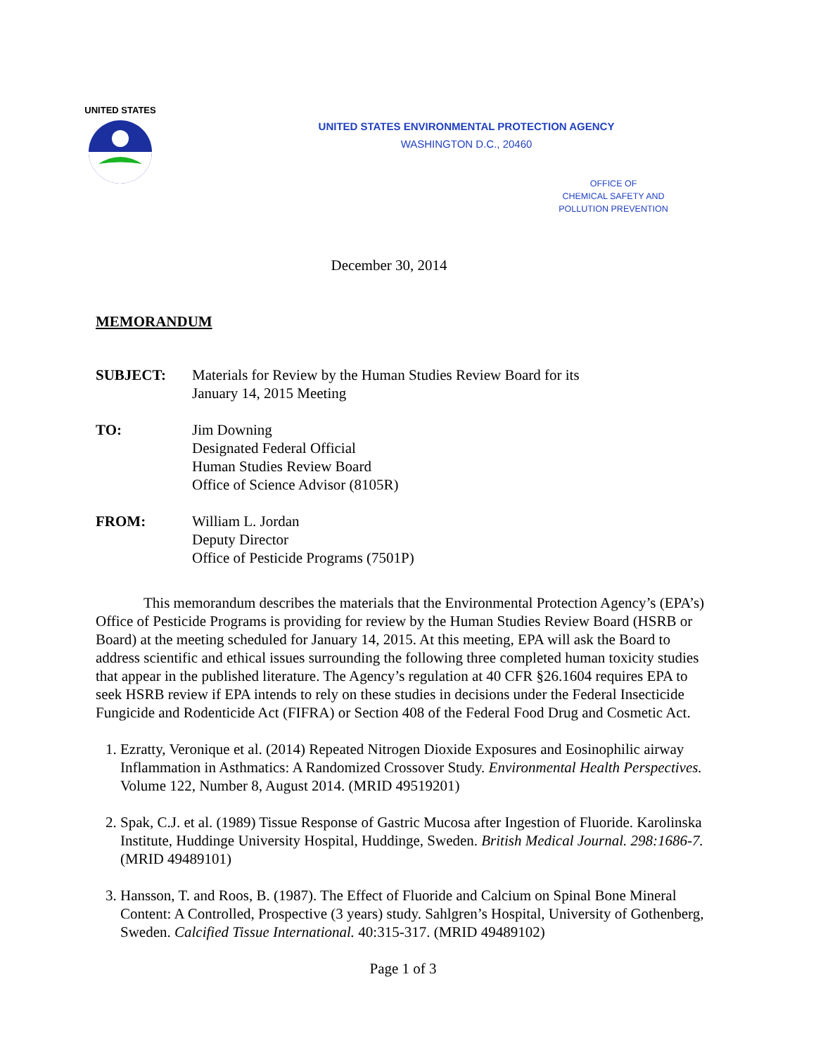UNITED STATES
UNITED STATES ENVIRONMENTAL PROTECTION AGENCY
WASHINGTON D.C., 20460
OFFICE OF
CHEMICAL SAFETY AND
POLLUTION PREVENTION
December 30, 2014
MEMORANDUM
SUBJECT: Materials for Review by the Human Studies Review Board for its
January 14, 2015 Meeting
TO: Jim Downing
Designated Federal Official
Human Studies Review Board
Office of Science Advisor (8105R)
FROM: William L. Jordan
Deputy Director
Office of Pesticide Programs (7501P)
This memorandum describes the materials that the Environmental Protection Agency’s (EPA’s) Office of Pesticide Programs is providing for review by the Human Studies Review Board (HSRB or Board) at the meeting scheduled for January 14, 2015. At this meeting, EPA will ask the Board to address scientific and ethical issues surrounding the following three completed human toxicity studies that appear in the published literature. The Agency’s regulation at 40 CFR §26.1604 requires EPA to seek HSRB review if EPA intends to rely on these studies in decisions under the Federal Insecticide Fungicide and Rodenticide Act (FIFRA) or Section 408 of the Federal Food Drug and Cosmetic Act.
1. Ezratty, Veronique et al. (2014) Repeated Nitrogen Dioxide Exposures and Eosinophilic airway Inflammation in Asthmatics: A Randomized Crossover Study. Environmental Health Perspectives. Volume 122, Number 8, August 2014. (MRID 49519201)
2. Spak, C.J. et al. (1989) Tissue Response of Gastric Mucosa after Ingestion of Fluoride. Karolinska Institute, Huddinge University Hospital, Huddinge, Sweden. British Medical Journal. 298:1686-7. (MRID 49489101)
3. Hansson, T. and Roos, B. (1987). The Effect of Fluoride and Calcium on Spinal Bone Mineral Content: A Controlled, Prospective (3 years) study. Sahlgren’s Hospital, University of Gothenberg, Sweden. Calcified Tissue International. 40:315-317. (MRID 49489102)
Page 1 of 3